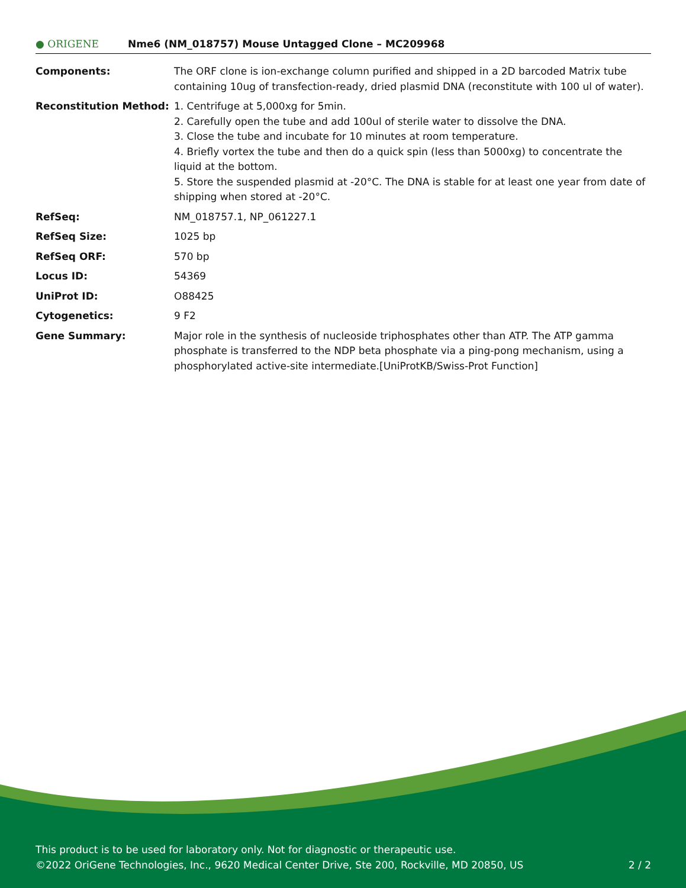● ORIGENE
Nme6 (NM_018757) Mouse Untagged Clone – MC209968
| Components: | The ORF clone is ion-exchange column purified and shipped in a 2D barcoded Matrix tube containing 10ug of transfection-ready, dried plasmid DNA (reconstitute with 100 ul of water). |
| Reconstitution Method: | 1. Centrifuge at 5,000xg for 5min. 2. Carefully open the tube and add 100ul of sterile water to dissolve the DNA. 3. Close the tube and incubate for 10 minutes at room temperature. 4. Briefly vortex the tube and then do a quick spin (less than 5000xg) to concentrate the liquid at the bottom. 5. Store the suspended plasmid at -20°C. The DNA is stable for at least one year from date of shipping when stored at -20°C. |
| RefSeq: | NM_018757.1 , NP_061227.1 |
| RefSeq Size: | 1025 bp |
| RefSeq ORF: | 570 bp |
| Locus ID: | 54369 |
| UniProt ID: | O88425 |
| Cytogenetics: | 9 F2 |
| Gene Summary: | Major role in the synthesis of nucleoside triphosphates other than ATP. The ATP gamma phosphate is transferred to the NDP beta phosphate via a ping-pong mechanism, using a phosphorylated active-site intermediate.[UniProtKB/Swiss-Prot Function] |
This product is to be used for laboratory only. Not for diagnostic or therapeutic use.
©2022 OriGene Technologies, Inc., 9620 Medical Center Drive, Ste 200, Rockville, MD 20850, US 2 / 2